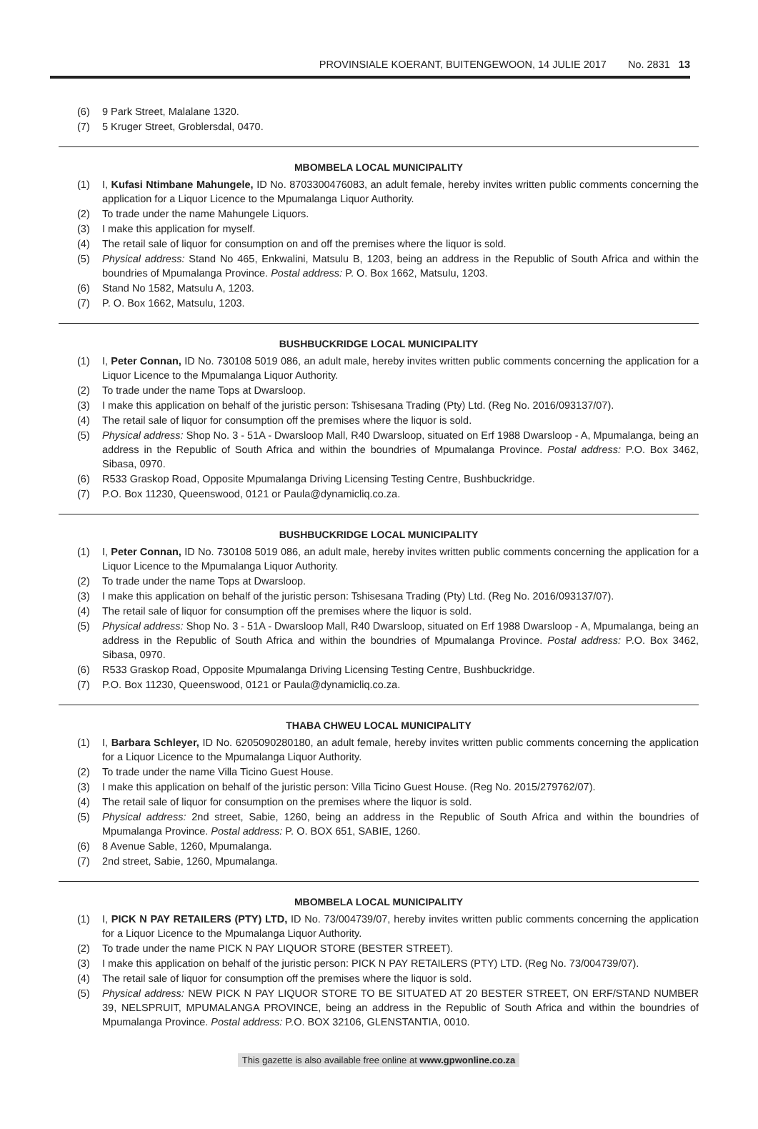PROVINSIALE KOERANT, BUITENGEWOON, 14 JULIE 2017 No. 2831 13
(6) 9 Park Street, Malalane 1320.
(7) 5 Kruger Street, Groblersdal, 0470.
MBOMBELA LOCAL MUNICIPALITY
(1) I, Kufasi Ntimbane Mahungele, ID No. 8703300476083, an adult female, hereby invites written public comments concerning the application for a Liquor Licence to the Mpumalanga Liquor Authority.
(2) To trade under the name Mahungele Liquors.
(3) I make this application for myself.
(4) The retail sale of liquor for consumption on and off the premises where the liquor is sold.
(5) Physical address: Stand No 465, Enkwalini, Matsulu B, 1203, being an address in the Republic of South Africa and within the boundries of Mpumalanga Province. Postal address: P. O. Box 1662, Matsulu, 1203.
(6) Stand No 1582, Matsulu A, 1203.
(7) P. O. Box 1662, Matsulu, 1203.
BUSHBUCKRIDGE LOCAL MUNICIPALITY
(1) I, Peter Connan, ID No. 730108 5019 086, an adult male, hereby invites written public comments concerning the application for a Liquor Licence to the Mpumalanga Liquor Authority.
(2) To trade under the name Tops at Dwarsloop.
(3) I make this application on behalf of the juristic person: Tshisesana Trading (Pty) Ltd. (Reg No. 2016/093137/07).
(4) The retail sale of liquor for consumption off the premises where the liquor is sold.
(5) Physical address: Shop No. 3 - 51A - Dwarsloop Mall, R40 Dwarsloop, situated on Erf 1988 Dwarsloop - A, Mpumalanga, being an address in the Republic of South Africa and within the boundries of Mpumalanga Province. Postal address: P.O. Box 3462, Sibasa, 0970.
(6) R533 Graskop Road, Opposite Mpumalanga Driving Licensing Testing Centre, Bushbuckridge.
(7) P.O. Box 11230, Queenswood, 0121 or Paula@dynamicliq.co.za.
BUSHBUCKRIDGE LOCAL MUNICIPALITY
(1) I, Peter Connan, ID No. 730108 5019 086, an adult male, hereby invites written public comments concerning the application for a Liquor Licence to the Mpumalanga Liquor Authority.
(2) To trade under the name Tops at Dwarsloop.
(3) I make this application on behalf of the juristic person: Tshisesana Trading (Pty) Ltd. (Reg No. 2016/093137/07).
(4) The retail sale of liquor for consumption off the premises where the liquor is sold.
(5) Physical address: Shop No. 3 - 51A - Dwarsloop Mall, R40 Dwarsloop, situated on Erf 1988 Dwarsloop - A, Mpumalanga, being an address in the Republic of South Africa and within the boundries of Mpumalanga Province. Postal address: P.O. Box 3462, Sibasa, 0970.
(6) R533 Graskop Road, Opposite Mpumalanga Driving Licensing Testing Centre, Bushbuckridge.
(7) P.O. Box 11230, Queenswood, 0121 or Paula@dynamicliq.co.za.
THABA CHWEU LOCAL MUNICIPALITY
(1) I, Barbara Schleyer, ID No. 6205090280180, an adult female, hereby invites written public comments concerning the application for a Liquor Licence to the Mpumalanga Liquor Authority.
(2) To trade under the name Villa Ticino Guest House.
(3) I make this application on behalf of the juristic person: Villa Ticino Guest House. (Reg No. 2015/279762/07).
(4) The retail sale of liquor for consumption on the premises where the liquor is sold.
(5) Physical address: 2nd street, Sabie, 1260, being an address in the Republic of South Africa and within the boundries of Mpumalanga Province. Postal address: P. O. BOX 651, SABIE, 1260.
(6) 8 Avenue Sable, 1260, Mpumalanga.
(7) 2nd street, Sabie, 1260, Mpumalanga.
MBOMBELA LOCAL MUNICIPALITY
(1) I, PICK N PAY RETAILERS (PTY) LTD, ID No. 73/004739/07, hereby invites written public comments concerning the application for a Liquor Licence to the Mpumalanga Liquor Authority.
(2) To trade under the name PICK N PAY LIQUOR STORE (BESTER STREET).
(3) I make this application on behalf of the juristic person: PICK N PAY RETAILERS (PTY) LTD. (Reg No. 73/004739/07).
(4) The retail sale of liquor for consumption off the premises where the liquor is sold.
(5) Physical address: NEW PICK N PAY LIQUOR STORE TO BE SITUATED AT 20 BESTER STREET, ON ERF/STAND NUMBER 39, NELSPRUIT, MPUMALANGA PROVINCE, being an address in the Republic of South Africa and within the boundries of Mpumalanga Province. Postal address: P.O. BOX 32106, GLENSTANTIA, 0010.
This gazette is also available free online at www.gpwonline.co.za